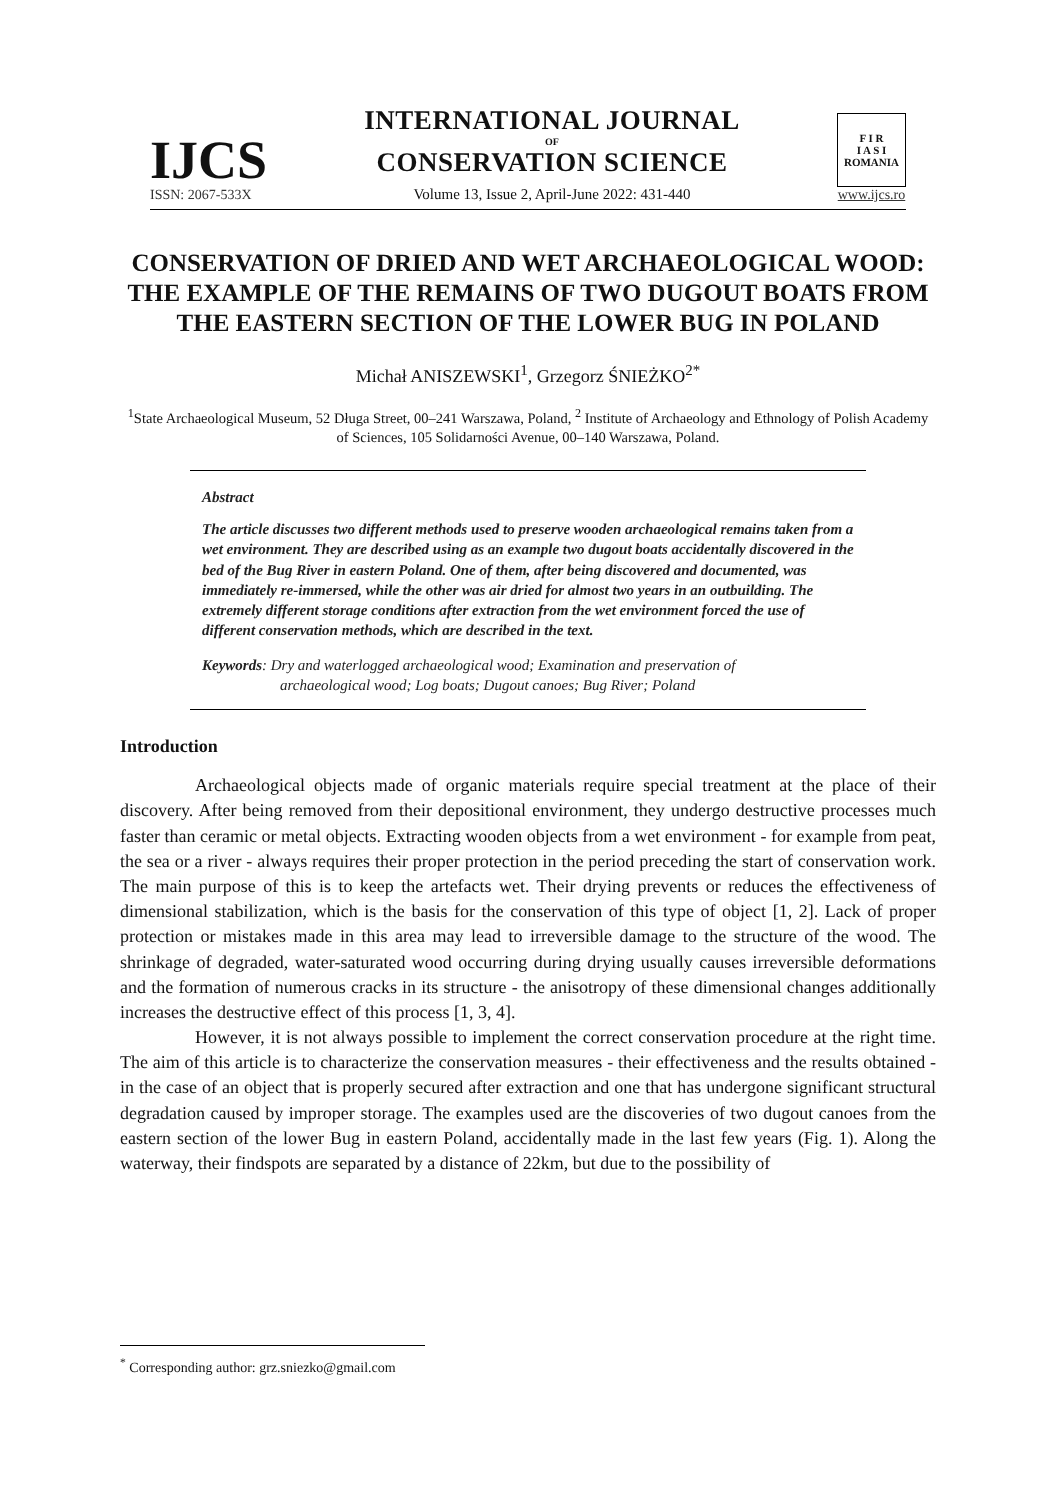IJCS
ISSN: 2067-533X
INTERNATIONAL JOURNAL
OF
CONSERVATION SCIENCE
Volume 13, Issue 2, April-June 2022: 431-440
F I R
I A S I
ROMANIA
www.ijcs.ro
CONSERVATION OF DRIED AND WET ARCHAEOLOGICAL WOOD: THE EXAMPLE OF THE REMAINS OF TWO DUGOUT BOATS FROM THE EASTERN SECTION OF THE LOWER BUG IN POLAND
Michał ANISZEWSKI<sup>1</sup>, Grzegorz ŚNIEŻKO<sup>2*</sup>
<sup>1</sup> State Archaeological Museum, 52 Długa Street, 00–241 Warszawa, Poland, <sup>2</sup> Institute of Archaeology and Ethnology of Polish Academy of Sciences, 105 Solidarności Avenue, 00–140 Warszawa, Poland.
Abstract
The article discusses two different methods used to preserve wooden archaeological remains taken from a wet environment. They are described using as an example two dugout boats accidentally discovered in the bed of the Bug River in eastern Poland. One of them, after being discovered and documented, was immediately re-immersed, while the other was air dried for almost two years in an outbuilding. The extremely different storage conditions after extraction from the wet environment forced the use of different conservation methods, which are described in the text.
Keywords: Dry and waterlogged archaeological wood; Examination and preservation of
archaeological wood; Log boats; Dugout canoes; Bug River; Poland
Introduction
Archaeological objects made of organic materials require special treatment at the place of their discovery. After being removed from their depositional environment, they undergo destructive processes much faster than ceramic or metal objects. Extracting wooden objects from a wet environment - for example from peat, the sea or a river - always requires their proper protection in the period preceding the start of conservation work. The main purpose of this is to keep the artefacts wet. Their drying prevents or reduces the effectiveness of dimensional stabilization, which is the basis for the conservation of this type of object [1, 2]. Lack of proper protection or mistakes made in this area may lead to irreversible damage to the structure of the wood. The shrinkage of degraded, water-saturated wood occurring during drying usually causes irreversible deformations and the formation of numerous cracks in its structure - the anisotropy of these dimensional changes additionally increases the destructive effect of this process [1, 3, 4].
However, it is not always possible to implement the correct conservation procedure at the right time. The aim of this article is to characterize the conservation measures - their effectiveness and the results obtained - in the case of an object that is properly secured after extraction and one that has undergone significant structural degradation caused by improper storage. The examples used are the discoveries of two dugout canoes from the eastern section of the lower Bug in eastern Poland, accidentally made in the last few years (Fig. 1). Along the waterway, their findspots are separated by a distance of 22km, but due to the possibility of
<sup>*</sup> Corresponding author: grz.sniezko@gmail.com